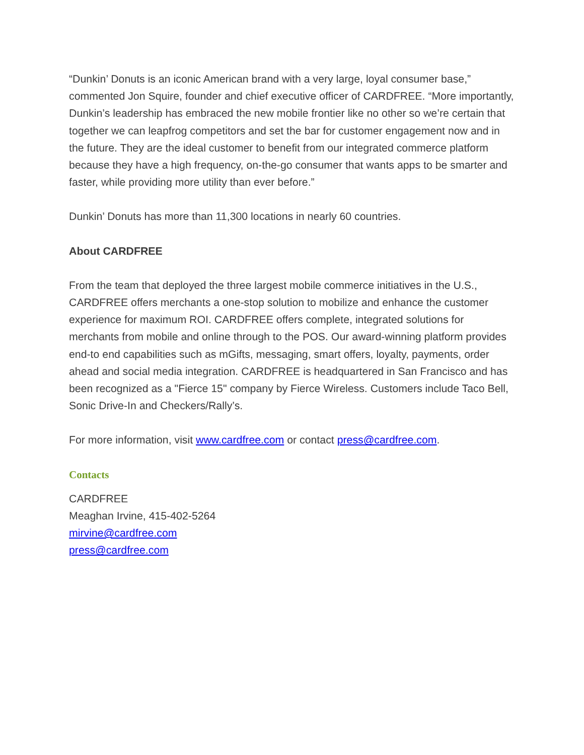“Dunkin’ Donuts is an iconic American brand with a very large, loyal consumer base,” commented Jon Squire, founder and chief executive officer of CARDFREE. “More importantly, Dunkin’s leadership has embraced the new mobile frontier like no other so we’re certain that together we can leapfrog competitors and set the bar for customer engagement now and in the future. They are the ideal customer to benefit from our integrated commerce platform because they have a high frequency, on-the-go consumer that wants apps to be smarter and faster, while providing more utility than ever before.”
Dunkin’ Donuts has more than 11,300 locations in nearly 60 countries.
About CARDFREE
From the team that deployed the three largest mobile commerce initiatives in the U.S., CARDFREE offers merchants a one-stop solution to mobilize and enhance the customer experience for maximum ROI. CARDFREE offers complete, integrated solutions for merchants from mobile and online through to the POS. Our award-winning platform provides end-to end capabilities such as mGifts, messaging, smart offers, loyalty, payments, order ahead and social media integration. CARDFREE is headquartered in San Francisco and has been recognized as a "Fierce 15" company by Fierce Wireless. Customers include Taco Bell, Sonic Drive-In and Checkers/Rally’s.
For more information, visit www.cardfree.com or contact press@cardfree.com.
Contacts
CARDFREE
Meaghan Irvine, 415-402-5264
mirvine@cardfree.com
press@cardfree.com